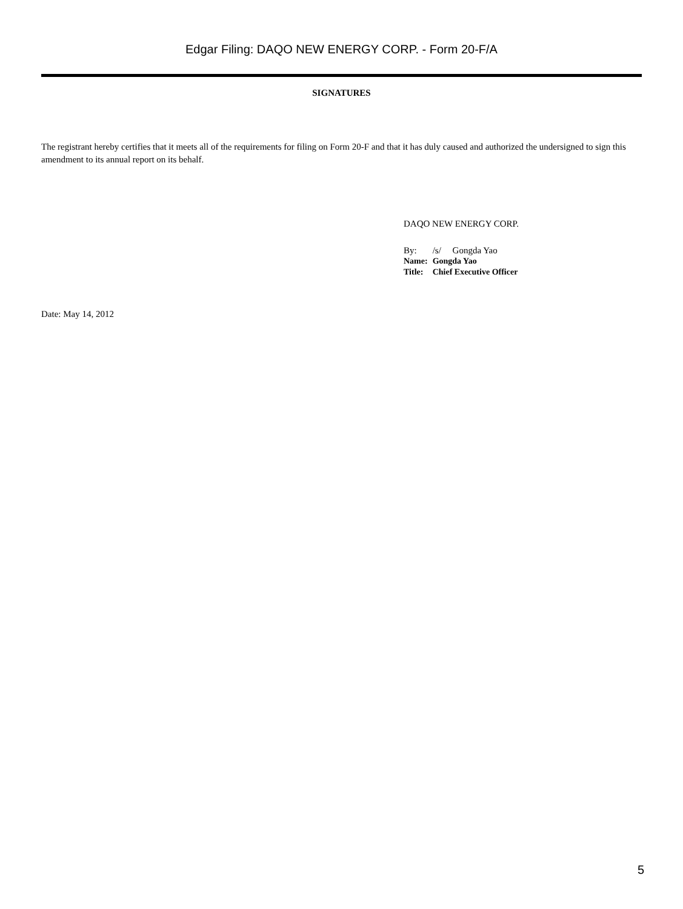Edgar Filing: DAQO NEW ENERGY CORP. - Form 20-F/A
SIGNATURES
The registrant hereby certifies that it meets all of the requirements for filing on Form 20-F and that it has duly caused and authorized the undersigned to sign this amendment to its annual report on its behalf.
DAQO NEW ENERGY CORP.
| By: | /s/ Gongda Yao |
| Name: | Gongda Yao |
| Title: | Chief Executive Officer |
Date: May 14, 2012
5